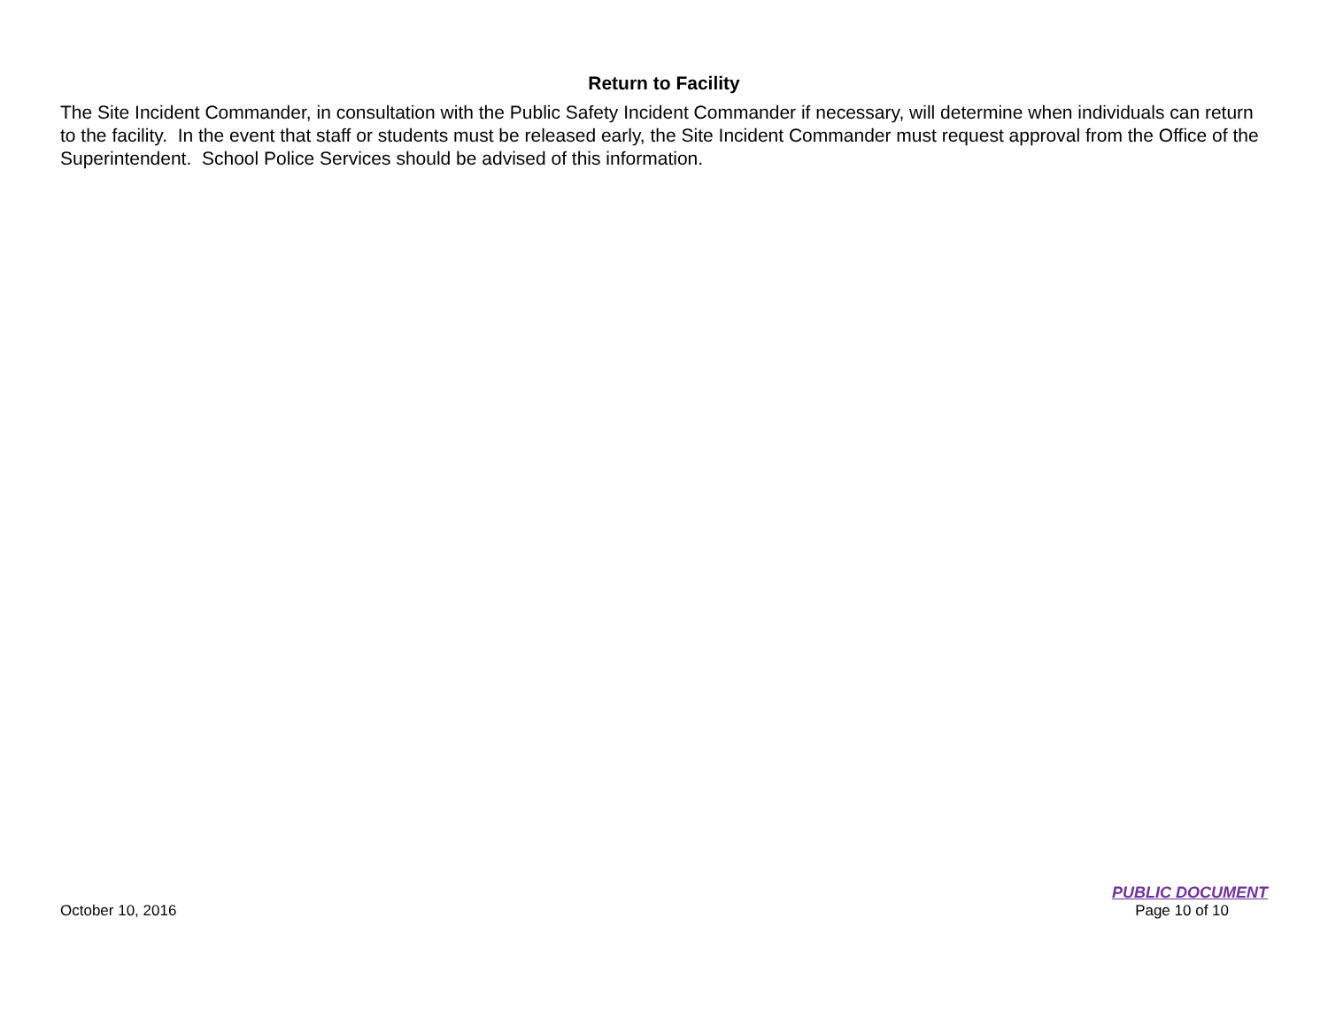Return to Facility
The Site Incident Commander, in consultation with the Public Safety Incident Commander if necessary, will determine when individuals can return to the facility. In the event that staff or students must be released early, the Site Incident Commander must request approval from the Office of the Superintendent. School Police Services should be advised of this information.
October 10, 2016
PUBLIC DOCUMENT
Page 10 of 10